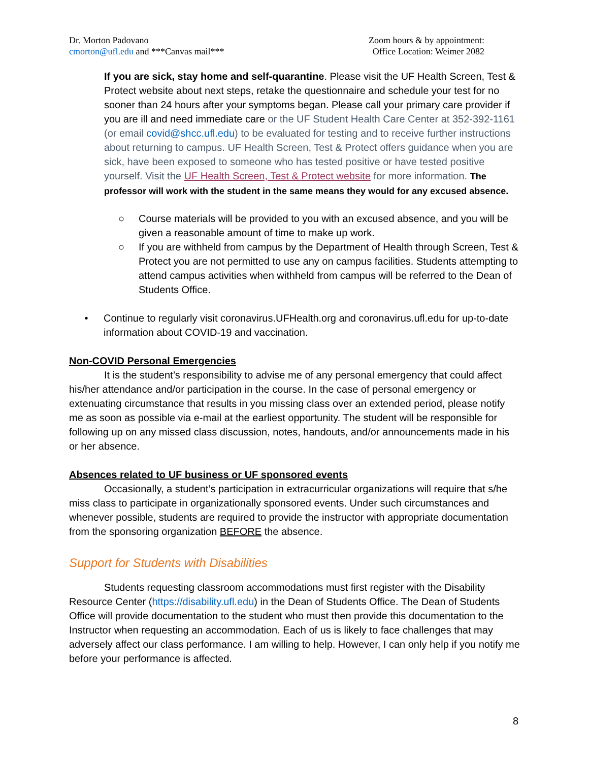Dr. Morton Padovano
cmorton@ufl.edu and ***Canvas mail***
Zoom hours & by appointment:
Office Location: Weimer 2082
If you are sick, stay home and self-quarantine. Please visit the UF Health Screen, Test & Protect website about next steps, retake the questionnaire and schedule your test for no sooner than 24 hours after your symptoms began. Please call your primary care provider if you are ill and need immediate care or the UF Student Health Care Center at 352-392-1161 (or email covid@shcc.ufl.edu) to be evaluated for testing and to receive further instructions about returning to campus. UF Health Screen, Test & Protect offers guidance when you are sick, have been exposed to someone who has tested positive or have tested positive yourself. Visit the UF Health Screen, Test & Protect website for more information. The professor will work with the student in the same means they would for any excused absence.
○ Course materials will be provided to you with an excused absence, and you will be given a reasonable amount of time to make up work.
○ If you are withheld from campus by the Department of Health through Screen, Test & Protect you are not permitted to use any on campus facilities. Students attempting to attend campus activities when withheld from campus will be referred to the Dean of Students Office.
• Continue to regularly visit coronavirus.UFHealth.org and coronavirus.ufl.edu for up-to-date information about COVID-19 and vaccination.
Non-COVID Personal Emergencies
It is the student’s responsibility to advise me of any personal emergency that could affect his/her attendance and/or participation in the course. In the case of personal emergency or extenuating circumstance that results in you missing class over an extended period, please notify me as soon as possible via e-mail at the earliest opportunity. The student will be responsible for following up on any missed class discussion, notes, handouts, and/or announcements made in his or her absence.
Absences related to UF business or UF sponsored events
Occasionally, a student’s participation in extracurricular organizations will require that s/he miss class to participate in organizationally sponsored events. Under such circumstances and whenever possible, students are required to provide the instructor with appropriate documentation from the sponsoring organization BEFORE the absence.
Support for Students with Disabilities
Students requesting classroom accommodations must first register with the Disability Resource Center (https://disability.ufl.edu) in the Dean of Students Office. The Dean of Students Office will provide documentation to the student who must then provide this documentation to the Instructor when requesting an accommodation. Each of us is likely to face challenges that may adversely affect our class performance. I am willing to help. However, I can only help if you notify me before your performance is affected.
8